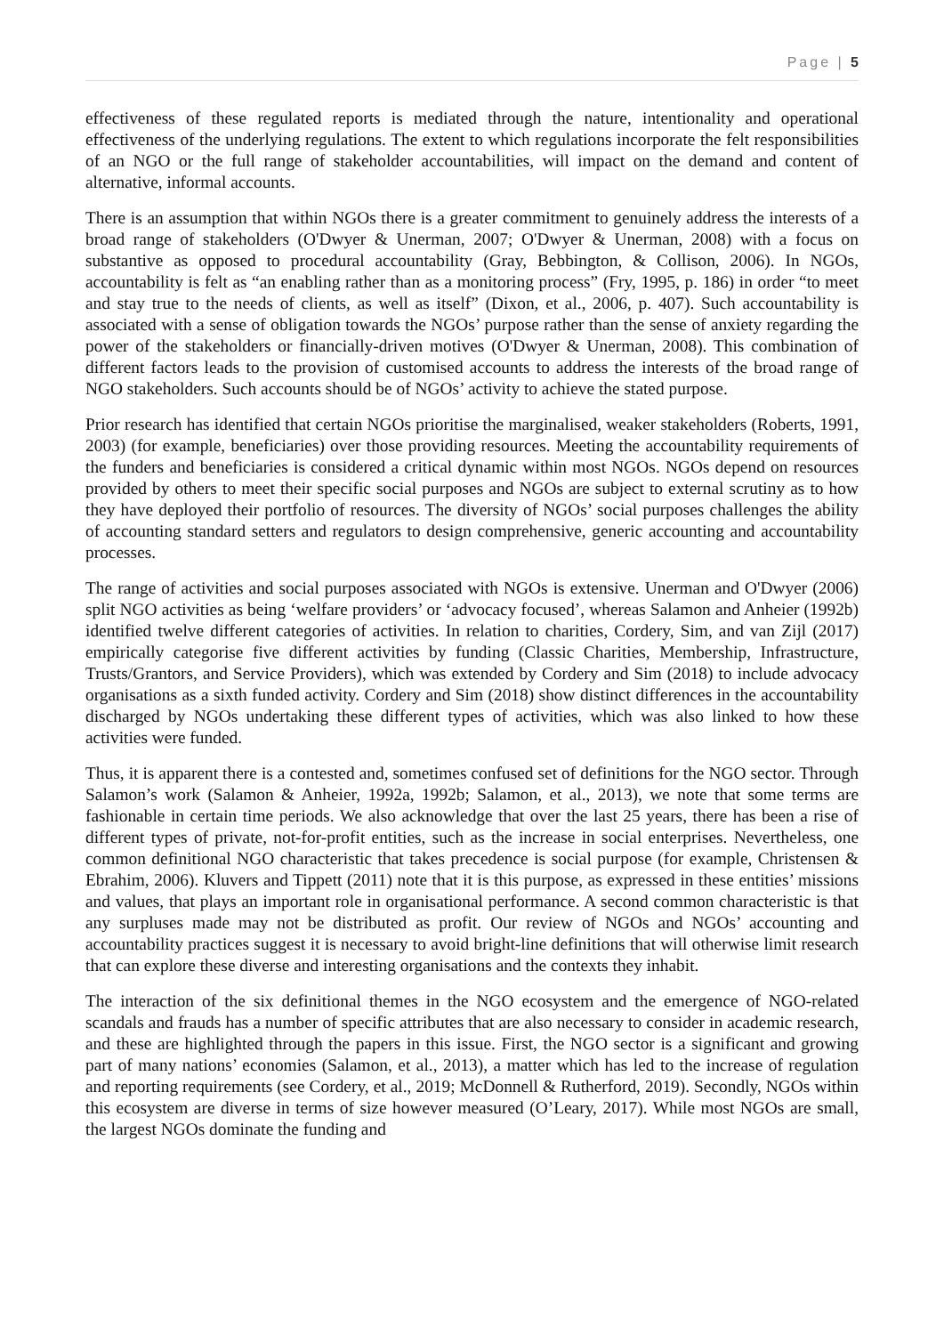Page | 5
effectiveness of these regulated reports is mediated through the nature, intentionality and operational effectiveness of the underlying regulations. The extent to which regulations incorporate the felt responsibilities of an NGO or the full range of stakeholder accountabilities, will impact on the demand and content of alternative, informal accounts.
There is an assumption that within NGOs there is a greater commitment to genuinely address the interests of a broad range of stakeholders (O'Dwyer & Unerman, 2007; O'Dwyer & Unerman, 2008) with a focus on substantive as opposed to procedural accountability (Gray, Bebbington, & Collison, 2006). In NGOs, accountability is felt as “an enabling rather than as a monitoring process” (Fry, 1995, p. 186) in order “to meet and stay true to the needs of clients, as well as itself” (Dixon, et al., 2006, p. 407). Such accountability is associated with a sense of obligation towards the NGOs’ purpose rather than the sense of anxiety regarding the power of the stakeholders or financially-driven motives (O'Dwyer & Unerman, 2008). This combination of different factors leads to the provision of customised accounts to address the interests of the broad range of NGO stakeholders. Such accounts should be of NGOs’ activity to achieve the stated purpose.
Prior research has identified that certain NGOs prioritise the marginalised, weaker stakeholders (Roberts, 1991, 2003) (for example, beneficiaries) over those providing resources. Meeting the accountability requirements of the funders and beneficiaries is considered a critical dynamic within most NGOs. NGOs depend on resources provided by others to meet their specific social purposes and NGOs are subject to external scrutiny as to how they have deployed their portfolio of resources. The diversity of NGOs’ social purposes challenges the ability of accounting standard setters and regulators to design comprehensive, generic accounting and accountability processes.
The range of activities and social purposes associated with NGOs is extensive. Unerman and O'Dwyer (2006) split NGO activities as being ‘welfare providers’ or ‘advocacy focused’, whereas Salamon and Anheier (1992b) identified twelve different categories of activities. In relation to charities, Cordery, Sim, and van Zijl (2017) empirically categorise five different activities by funding (Classic Charities, Membership, Infrastructure, Trusts/Grantors, and Service Providers), which was extended by Cordery and Sim (2018) to include advocacy organisations as a sixth funded activity. Cordery and Sim (2018) show distinct differences in the accountability discharged by NGOs undertaking these different types of activities, which was also linked to how these activities were funded.
Thus, it is apparent there is a contested and, sometimes confused set of definitions for the NGO sector. Through Salamon’s work (Salamon & Anheier, 1992a, 1992b; Salamon, et al., 2013), we note that some terms are fashionable in certain time periods. We also acknowledge that over the last 25 years, there has been a rise of different types of private, not-for-profit entities, such as the increase in social enterprises. Nevertheless, one common definitional NGO characteristic that takes precedence is social purpose (for example, Christensen & Ebrahim, 2006). Kluvers and Tippett (2011) note that it is this purpose, as expressed in these entities’ missions and values, that plays an important role in organisational performance. A second common characteristic is that any surpluses made may not be distributed as profit. Our review of NGOs and NGOs’ accounting and accountability practices suggest it is necessary to avoid bright-line definitions that will otherwise limit research that can explore these diverse and interesting organisations and the contexts they inhabit.
The interaction of the six definitional themes in the NGO ecosystem and the emergence of NGO-related scandals and frauds has a number of specific attributes that are also necessary to consider in academic research, and these are highlighted through the papers in this issue. First, the NGO sector is a significant and growing part of many nations’ economies (Salamon, et al., 2013), a matter which has led to the increase of regulation and reporting requirements (see Cordery, et al., 2019; McDonnell & Rutherford, 2019). Secondly, NGOs within this ecosystem are diverse in terms of size however measured (O’Leary, 2017). While most NGOs are small, the largest NGOs dominate the funding and